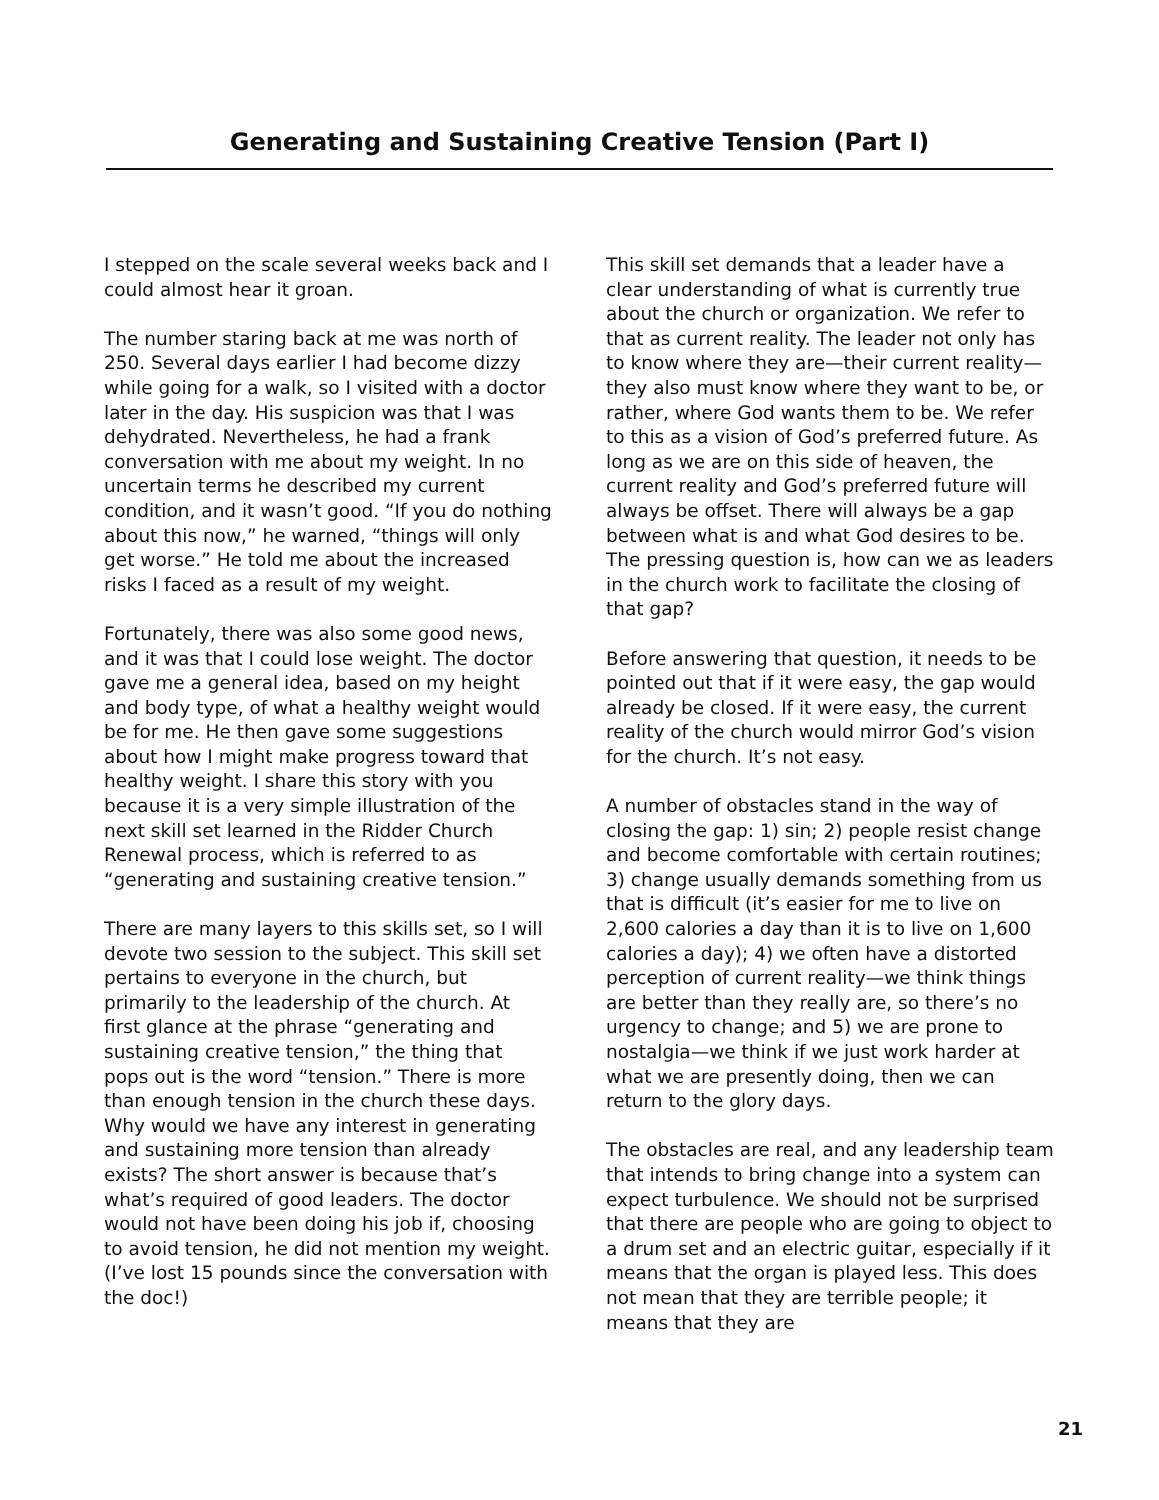Generating and Sustaining Creative Tension (Part I)
I stepped on the scale several weeks back and I could almost hear it groan.
The number staring back at me was north of 250. Several days earlier I had become dizzy while going for a walk, so I visited with a doctor later in the day. His suspicion was that I was dehydrated. Nevertheless, he had a frank conversation with me about my weight. In no uncertain terms he described my current condition, and it wasn’t good. “If you do nothing about this now,” he warned, “things will only get worse.” He told me about the increased risks I faced as a result of my weight.
Fortunately, there was also some good news, and it was that I could lose weight. The doctor gave me a general idea, based on my height and body type, of what a healthy weight would be for me. He then gave some suggestions about how I might make progress toward that healthy weight. I share this story with you because it is a very simple illustration of the next skill set learned in the Ridder Church Renewal process, which is referred to as “generating and sustaining creative tension.”
There are many layers to this skills set, so I will devote two session to the subject. This skill set pertains to everyone in the church, but primarily to the leadership of the church. At first glance at the phrase “generating and sustaining creative tension,” the thing that pops out is the word “tension.” There is more than enough tension in the church these days. Why would we have any interest in generating and sustaining more tension than already exists? The short answer is because that’s what’s required of good leaders. The doctor would not have been doing his job if, choosing to avoid tension, he did not mention my weight. (I’ve lost 15 pounds since the conversation with the doc!)
This skill set demands that a leader have a clear understanding of what is currently true about the church or organization. We refer to that as current reality. The leader not only has to know where they are—their current reality—they also must know where they want to be, or rather, where God wants them to be. We refer to this as a vision of God’s preferred future. As long as we are on this side of heaven, the current reality and God’s preferred future will always be offset. There will always be a gap between what is and what God desires to be. The pressing question is, how can we as leaders in the church work to facilitate the closing of that gap?
Before answering that question, it needs to be pointed out that if it were easy, the gap would already be closed. If it were easy, the current reality of the church would mirror God’s vision for the church. It’s not easy.
A number of obstacles stand in the way of closing the gap: 1) sin; 2) people resist change and become comfortable with certain routines; 3) change usually demands something from us that is difficult (it’s easier for me to live on 2,600 calories a day than it is to live on 1,600 calories a day); 4) we often have a distorted perception of current reality—we think things are better than they really are, so there’s no urgency to change; and 5) we are prone to nostalgia—we think if we just work harder at what we are presently doing, then we can return to the glory days.
The obstacles are real, and any leadership team that intends to bring change into a system can expect turbulence. We should not be surprised that there are people who are going to object to a drum set and an electric guitar, especially if it means that the organ is played less. This does not mean that they are terrible people; it means that they are
21